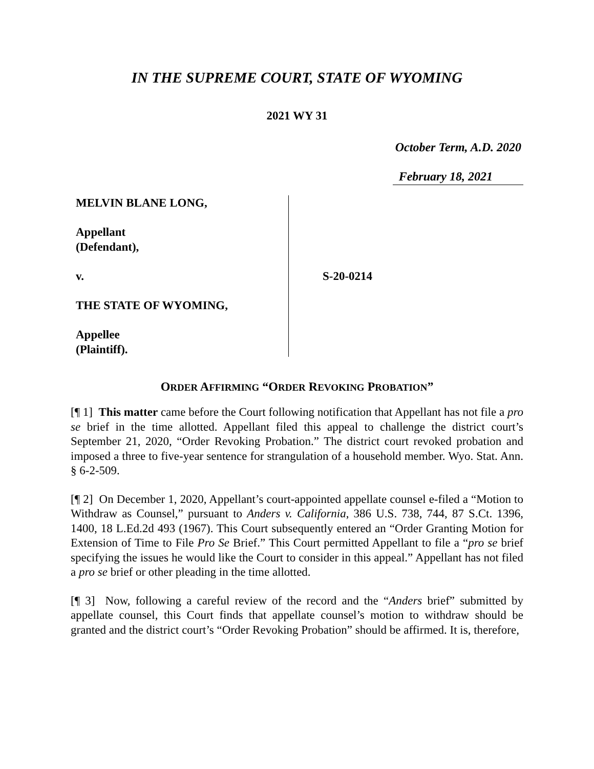IN THE SUPREME COURT, STATE OF WYOMING
2021 WY 31
October Term, A.D. 2020
February 18, 2021
MELVIN BLANE LONG,
Appellant
(Defendant),
v.
THE STATE OF WYOMING,
Appellee
(Plaintiff).
S-20-0214
ORDER AFFIRMING “ORDER REVOKING PROBATION”
[¶ 1] This matter came before the Court following notification that Appellant has not file a pro se brief in the time allotted. Appellant filed this appeal to challenge the district court’s September 21, 2020, “Order Revoking Probation.” The district court revoked probation and imposed a three to five-year sentence for strangulation of a household member. Wyo. Stat. Ann. § 6-2-509.
[¶ 2] On December 1, 2020, Appellant’s court-appointed appellate counsel e-filed a “Motion to Withdraw as Counsel,” pursuant to Anders v. California, 386 U.S. 738, 744, 87 S.Ct. 1396, 1400, 18 L.Ed.2d 493 (1967). This Court subsequently entered an “Order Granting Motion for Extension of Time to File Pro Se Brief.” This Court permitted Appellant to file a “pro se brief specifying the issues he would like the Court to consider in this appeal.” Appellant has not filed a pro se brief or other pleading in the time allotted.
[¶ 3] Now, following a careful review of the record and the “Anders brief” submitted by appellate counsel, this Court finds that appellate counsel’s motion to withdraw should be granted and the district court’s “Order Revoking Probation” should be affirmed. It is, therefore,